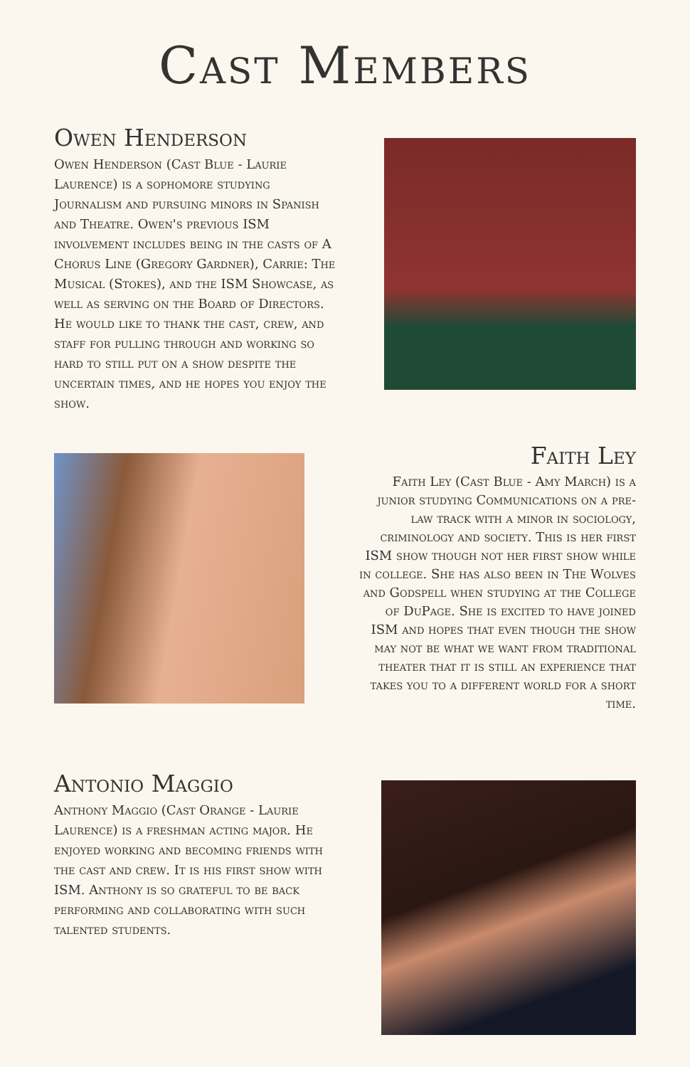Cast Members
Owen Henderson
Owen Henderson (Cast Blue - Laurie Laurence) is a sophomore studying Journalism and pursuing minors in Spanish and Theatre. Owen's previous ISM involvement includes being in the casts of A Chorus Line (Gregory Gardner), Carrie: The Musical (Stokes), and the ISM Showcase, as well as serving on the Board of Directors. He would like to thank the cast, crew, and staff for pulling through and working so hard to still put on a show despite the uncertain times, and he hopes you enjoy the show.
Faith Ley
Faith Ley (Cast Blue - Amy March) is a junior studying Communications on a pre-law track with a minor in sociology, criminology and society. This is her first ISM show though not her first show while in college. She has also been in The Wolves and Godspell when studying at the College of DuPage. She is excited to have joined ISM and hopes that even though the show may not be what we want from traditional theater that it is still an experience that takes you to a different world for a short time.
Antonio Maggio
Anthony Maggio (Cast Orange - Laurie Laurence) is a freshman acting major. He enjoyed working and becoming friends with the cast and crew. It is his first show with ISM. Anthony is so grateful to be back performing and collaborating with such talented students.